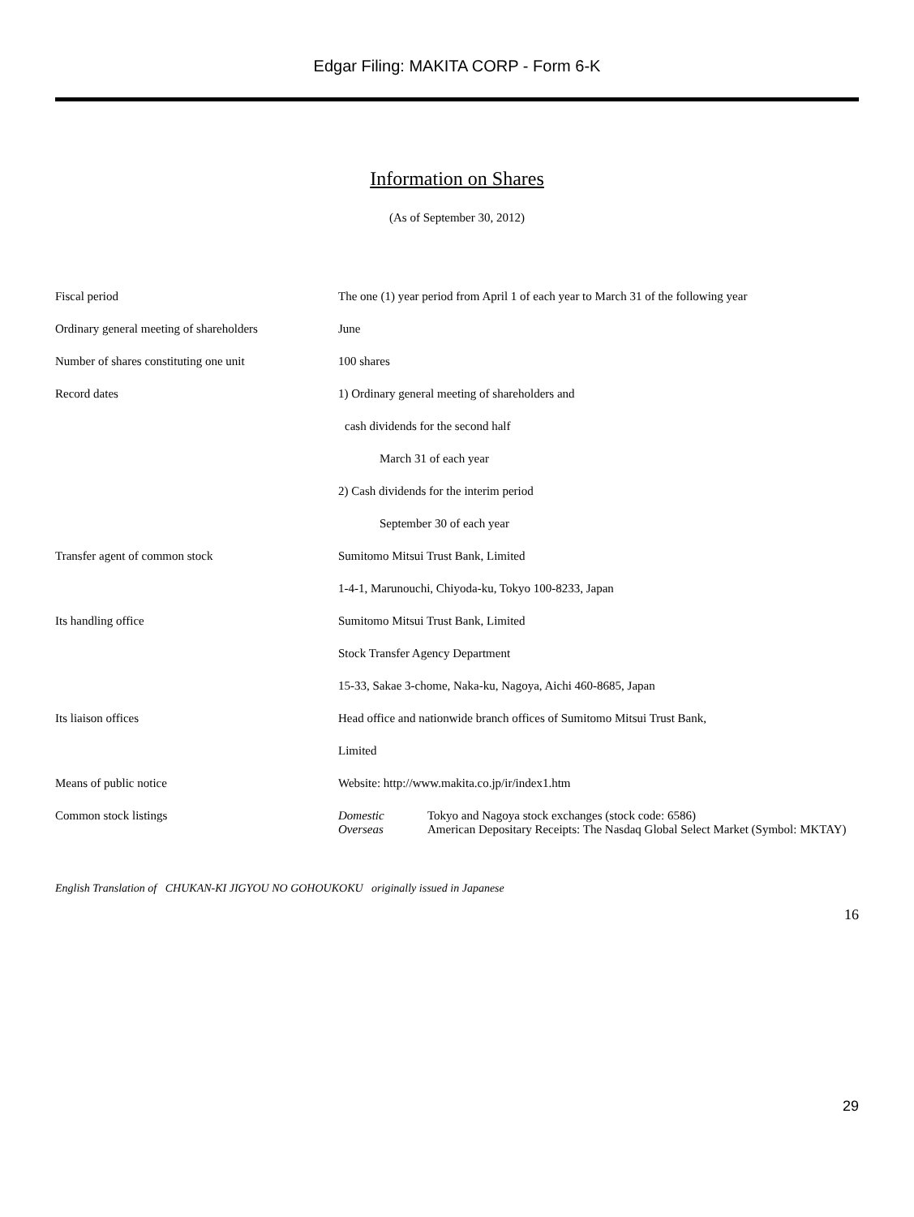Edgar Filing: MAKITA CORP - Form 6-K
Information on Shares
(As of September 30, 2012)
| Fiscal period | The one (1) year period from April 1 of each year to March 31 of the following year |
| Ordinary general meeting of shareholders | June |
| Number of shares constituting one unit | 100 shares |
| Record dates | 1) Ordinary general meeting of shareholders and |
| | cash dividends for the second half |
| | March 31 of each year |
| | 2) Cash dividends for the interim period |
| | September 30 of each year |
| Transfer agent of common stock | Sumitomo Mitsui Trust Bank, Limited |
| | 1-4-1, Marunouchi, Chiyoda-ku, Tokyo 100-8233, Japan |
| Its handling office | Sumitomo Mitsui Trust Bank, Limited |
| | Stock Transfer Agency Department |
| | 15-33, Sakae 3-chome, Naka-ku, Nagoya, Aichi 460-8685, Japan |
| Its liaison offices | Head office and nationwide branch offices of Sumitomo Mitsui Trust Bank, |
| | Limited |
| Means of public notice | Website: http://www.makita.co.jp/ir/index1.htm |
| Common stock listings | / Domestic / Tokyo and Nagoya stock exchanges (stock code: 6586) / / Overseas / American Depositary Receipts: The Nasdaq Global Select Market (Symbol: MKTAY) / |
English Translation of CHUKAN-KI JIGYOU NO GOHOUKOKU originally issued in Japanese
16
29